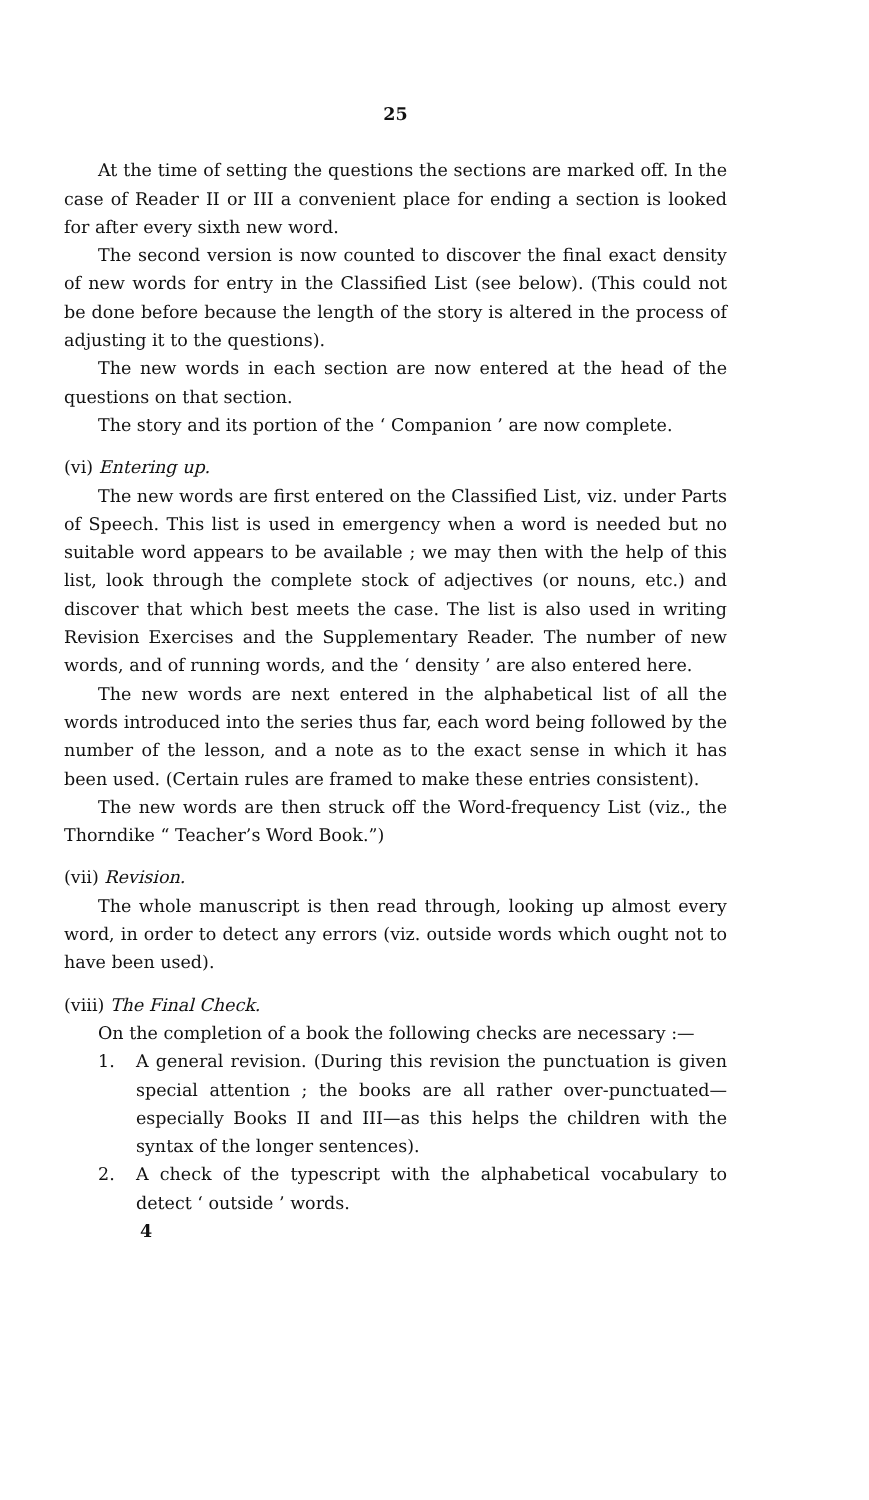25
At the time of setting the questions the sections are marked off. In the case of Reader II or III a convenient place for ending a section is looked for after every sixth new word.
The second version is now counted to discover the final exact density of new words for entry in the Classified List (see below). (This could not be done before because the length of the story is altered in the process of adjusting it to the questions).
The new words in each section are now entered at the head of the questions on that section.
The story and its portion of the ‘ Companion ’ are now complete.
(vi) Entering up.
The new words are first entered on the Classified List, viz. under Parts of Speech. This list is used in emergency when a word is needed but no suitable word appears to be available ; we may then with the help of this list, look through the complete stock of adjectives (or nouns, etc.) and discover that which best meets the case. The list is also used in writing Revision Exercises and the Supplementary Reader. The number of new words, and of running words, and the ‘ density ’ are also entered here.
The new words are next entered in the alphabetical list of all the words introduced into the series thus far, each word being followed by the number of the lesson, and a note as to the exact sense in which it has been used. (Certain rules are framed to make these entries consistent).
The new words are then struck off the Word-frequency List (viz., the Thorndike “ Teacher’s Word Book.”)
(vii) Revision.
The whole manuscript is then read through, looking up almost every word, in order to detect any errors (viz. outside words which ought not to have been used).
(viii) The Final Check.
On the completion of a book the following checks are necessary :—
1. A general revision. (During this revision the punctuation is given special attention ; the books are all rather over-punctuated—especially Books II and III—as this helps the children with the syntax of the longer sentences).
2. A check of the typescript with the alphabetical vocabulary to detect ‘ outside ’ words.
4